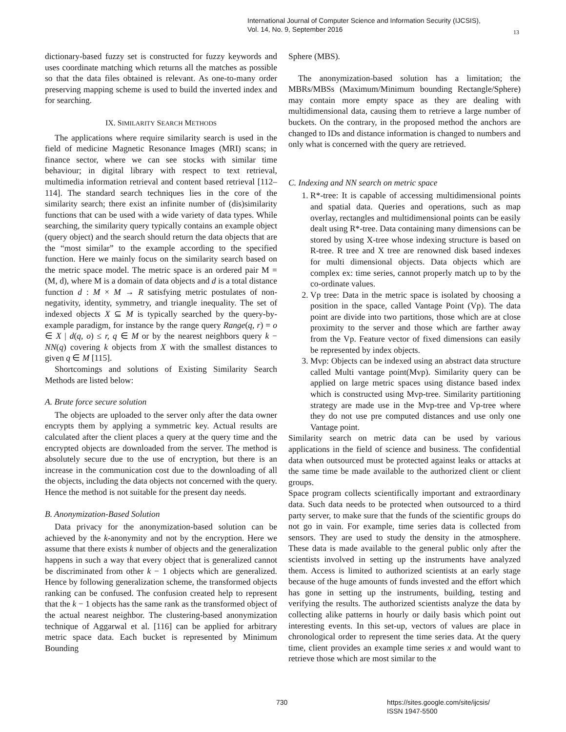International Journal of Computer Science and Information Security (IJCSIS),
Vol. 14, No. 9, September 2016
13
dictionary-based fuzzy set is constructed for fuzzy keywords and uses coordinate matching which returns all the matches as possible so that the data files obtained is relevant. As one-to-many order preserving mapping scheme is used to build the inverted index and for searching.
IX. SIMILARITY SEARCH METHODS
The applications where require similarity search is used in the field of medicine Magnetic Resonance Images (MRI) scans; in finance sector, where we can see stocks with similar time behaviour; in digital library with respect to text retrieval, multimedia information retrieval and content based retrieval [112–114]. The standard search techniques lies in the core of the similarity search; there exist an infinite number of (dis)similarity functions that can be used with a wide variety of data types. While searching, the similarity query typically contains an example object (query object) and the search should return the data objects that are the “most similar” to the example according to the specified function. Here we mainly focus on the similarity search based on the metric space model. The metric space is an ordered pair M = (M, d), where M is a domain of data objects and d is a total distance function d : M × M → R satisfying metric postulates of non-negativity, identity, symmetry, and triangle inequality. The set of indexed objects X ⊆ M is typically searched by the query-by-example paradigm, for instance by the range query Range(q, r) = o ∈ X | d(q, o) ≤ r, q ∈ M or by the nearest neighbors query k − NN(q) covering k objects from X with the smallest distances to given q ∈ M [115].
Shortcomings and solutions of Existing Similarity Search Methods are listed below:
A. Brute force secure solution
The objects are uploaded to the server only after the data owner encrypts them by applying a symmetric key. Actual results are calculated after the client places a query at the query time and the encrypted objects are downloaded from the server. The method is absolutely secure due to the use of encryption, but there is an increase in the communication cost due to the downloading of all the objects, including the data objects not concerned with the query. Hence the method is not suitable for the present day needs.
B. Anonymization-Based Solution
Data privacy for the anonymization-based solution can be achieved by the k-anonymity and not by the encryption. Here we assume that there exists k number of objects and the generalization happens in such a way that every object that is generalized cannot be discriminated from other k − 1 objects which are generalized. Hence by following generalization scheme, the transformed objects ranking can be confused. The confusion created help to represent that the k − 1 objects has the same rank as the transformed object of the actual nearest neighbor. The clustering-based anonymization technique of Aggarwal et al. [116] can be applied for arbitrary metric space data. Each bucket is represented by Minimum Bounding
Sphere (MBS).
The anonymization-based solution has a limitation; the MBRs/MBSs (Maximum/Minimum bounding Rectangle/Sphere) may contain more empty space as they are dealing with multidimensional data, causing them to retrieve a large number of buckets. On the contrary, in the proposed method the anchors are changed to IDs and distance information is changed to numbers and only what is concerned with the query are retrieved.
C. Indexing and NN search on metric space
1. R*-tree: It is capable of accessing multidimensional points and spatial data. Queries and operations, such as map overlay, rectangles and multidimensional points can be easily dealt using R*-tree. Data containing many dimensions can be stored by using X-tree whose indexing structure is based on R-tree. R tree and X tree are renowned disk based indexes for multi dimensional objects. Data objects which are complex ex: time series, cannot properly match up to by the co-ordinate values.
2. Vp tree: Data in the metric space is isolated by choosing a position in the space, called Vantage Point (Vp). The data point are divide into two partitions, those which are at close proximity to the server and those which are farther away from the Vp. Feature vector of fixed dimensions can easily be represented by index objects.
3. Mvp: Objects can be indexed using an abstract data structure called Multi vantage point(Mvp). Similarity query can be applied on large metric spaces using distance based index which is constructed using Mvp-tree. Similarity partitioning strategy are made use in the Mvp-tree and Vp-tree where they do not use pre computed distances and use only one Vantage point.
Similarity search on metric data can be used by various applications in the field of science and business. The confidential data when outsourced must be protected against leaks or attacks at the same time be made available to the authorized client or client groups.
Space program collects scientifically important and extraordinary data. Such data needs to be protected when outsourced to a third party server, to make sure that the funds of the scientific groups do not go in vain. For example, time series data is collected from sensors. They are used to study the density in the atmosphere. These data is made available to the general public only after the scientists involved in setting up the instruments have analyzed them. Access is limited to authorized scientists at an early stage because of the huge amounts of funds invested and the effort which has gone in setting up the instruments, building, testing and verifying the results. The authorized scientists analyze the data by collecting alike patterns in hourly or daily basis which point out interesting events. In this set-up, vectors of values are place in chronological order to represent the time series data. At the query time, client provides an example time series x and would want to retrieve those which are most similar to the
730
https://sites.google.com/site/ijcsis/
ISSN 1947-5500